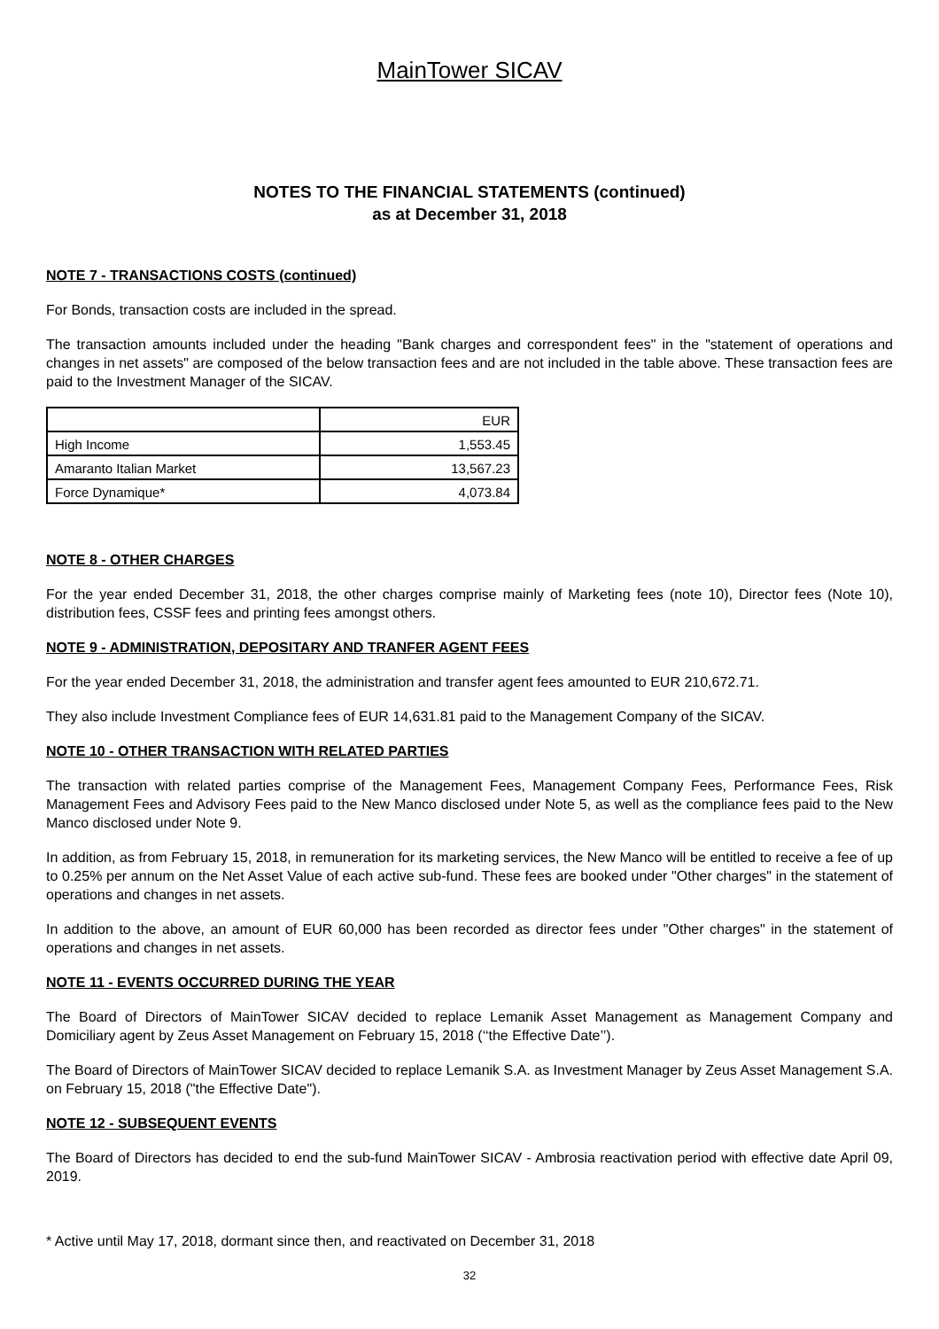MainTower SICAV
NOTES TO THE FINANCIAL STATEMENTS (continued)
as at December 31, 2018
NOTE 7 - TRANSACTIONS COSTS (continued)
For Bonds, transaction costs are included in the spread.
The transaction amounts included under the heading "Bank charges and correspondent fees" in the "statement of operations and changes in net assets" are composed of the below transaction fees and are not included in the table above. These transaction fees are paid to the Investment Manager of the SICAV.
| | EUR |
| High Income | 1,553.45 |
| Amaranto Italian Market | 13,567.23 |
| Force Dynamique* | 4,073.84 |
NOTE 8 - OTHER CHARGES
For the year ended December 31, 2018, the other charges comprise mainly of Marketing fees (note 10), Director fees (Note 10), distribution fees, CSSF fees and printing fees amongst others.
NOTE 9 - ADMINISTRATION, DEPOSITARY AND TRANFER AGENT FEES
For the year ended December 31, 2018, the administration and transfer agent fees amounted to EUR 210,672.71.
They also include Investment Compliance fees of EUR 14,631.81 paid to the Management Company of the SICAV.
NOTE 10 - OTHER TRANSACTION WITH RELATED PARTIES
The transaction with related parties comprise of the Management Fees, Management Company Fees, Performance Fees, Risk Management Fees and Advisory Fees paid to the New Manco disclosed under Note 5, as well as the compliance fees paid to the New Manco disclosed under Note 9.
In addition, as from February 15, 2018, in remuneration for its marketing services, the New Manco will be entitled to receive a fee of up to 0.25% per annum on the Net Asset Value of each active sub-fund. These fees are booked under "Other charges" in the statement of operations and changes in net assets.
In addition to the above, an amount of EUR 60,000 has been recorded as director fees under "Other charges" in the statement of operations and changes in net assets.
NOTE 11 - EVENTS OCCURRED DURING THE YEAR
The Board of Directors of MainTower SICAV decided to replace Lemanik Asset Management as Management Company and Domiciliary agent by Zeus Asset Management on February 15, 2018 (‘‘the Effective Date’’).
The Board of Directors of MainTower SICAV decided to replace Lemanik S.A. as Investment Manager by Zeus Asset Management S.A. on February 15, 2018 ("the Effective Date").
NOTE 12 - SUBSEQUENT EVENTS
The Board of Directors has decided to end the sub-fund MainTower SICAV - Ambrosia reactivation period with effective date April 09, 2019.
* Active until May 17, 2018, dormant since then, and reactivated on December 31, 2018
32